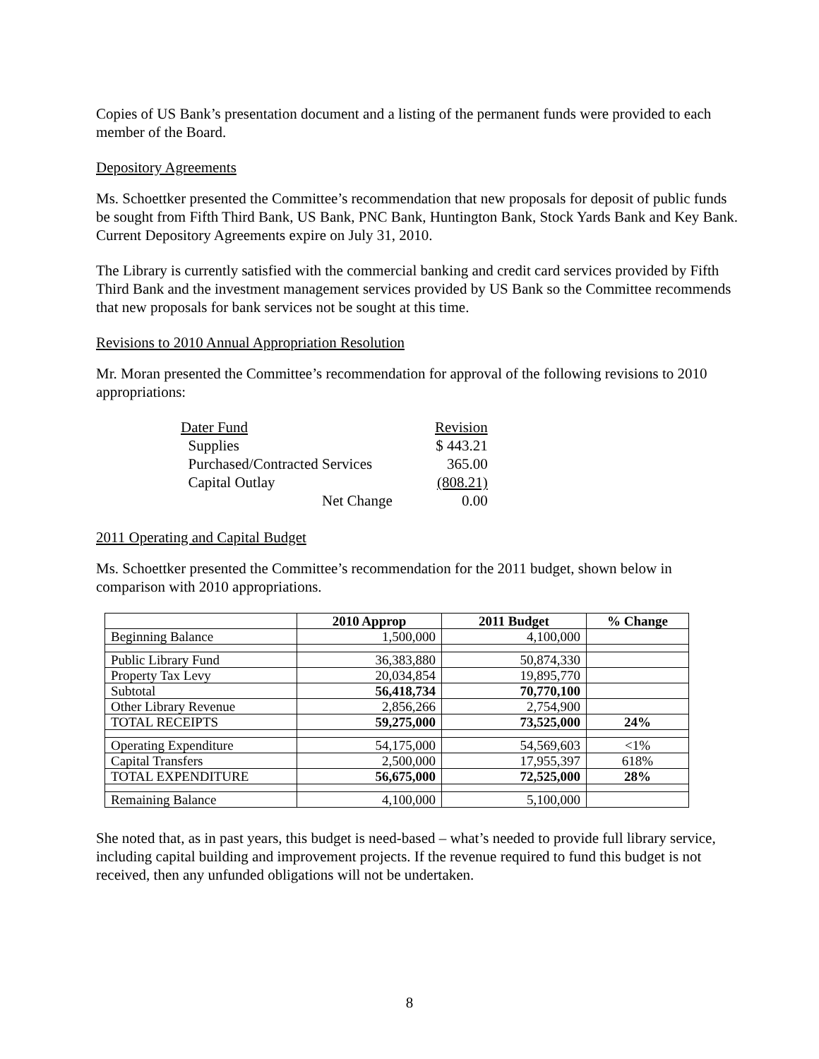Copies of US Bank’s presentation document and a listing of the permanent funds were provided to each member of the Board.
Depository Agreements
Ms. Schoettker presented the Committee’s recommendation that new proposals for deposit of public funds be sought from Fifth Third Bank, US Bank, PNC Bank, Huntington Bank, Stock Yards Bank and Key Bank. Current Depository Agreements expire on July 31, 2010.
The Library is currently satisfied with the commercial banking and credit card services provided by Fifth Third Bank and the investment management services provided by US Bank so the Committee recommends that new proposals for bank services not be sought at this time.
Revisions to 2010 Annual Appropriation Resolution
Mr. Moran presented the Committee’s recommendation for approval of the following revisions to 2010 appropriations:
| Dater Fund | Revision |
| Supplies | $ 443.21 |
| Purchased/Contracted Services | 365.00 |
| Capital Outlay | (808.21) |
| Net Change | 0.00 |
2011 Operating and Capital Budget
Ms. Schoettker presented the Committee’s recommendation for the 2011 budget, shown below in comparison with 2010 appropriations.
| | 2010 Approp | 2011 Budget | % Change |
| --- | --- | --- | --- |
| Beginning Balance | 1,500,000 | 4,100,000 | |
| Public Library Fund | 36,383,880 | 50,874,330 | |
| Property Tax Levy | 20,034,854 | 19,895,770 | |
| Subtotal | 56,418,734 | 70,770,100 | |
| Other Library Revenue | 2,856,266 | 2,754,900 | |
| TOTAL RECEIPTS | 59,275,000 | 73,525,000 | 24% |
| Operating Expenditure | 54,175,000 | 54,569,603 | <1% |
| Capital Transfers | 2,500,000 | 17,955,397 | 618% |
| TOTAL EXPENDITURE | 56,675,000 | 72,525,000 | 28% |
| Remaining Balance | 4,100,000 | 5,100,000 | |
She noted that, as in past years, this budget is need-based – what’s needed to provide full library service, including capital building and improvement projects. If the revenue required to fund this budget is not received, then any unfunded obligations will not be undertaken.
8